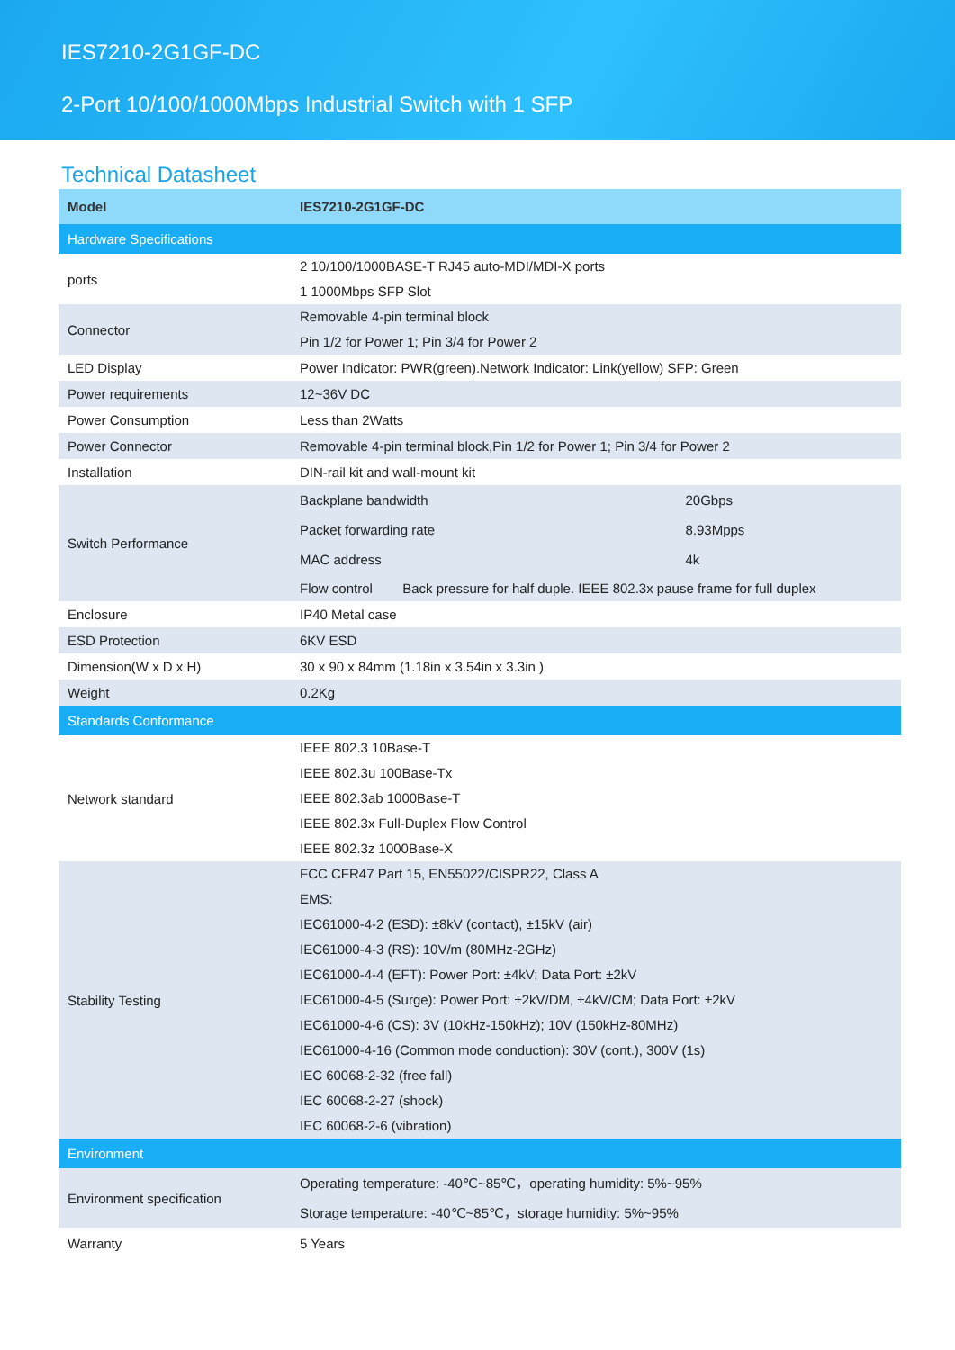IES7210-2G1GF-DC
2-Port 10/100/1000Mbps Industrial Switch with 1 SFP
Technical Datasheet
| Model | IES7210-2G1GF-DC |
| Hardware Specifications | |
| ports | 2 10/100/1000BASE-T RJ45 auto-MDI/MDI-X ports 1 1000Mbps SFP Slot |
| Connector | Removable 4-pin terminal block Pin 1/2 for Power 1; Pin 3/4 for Power 2 |
| LED Display | Power Indicator: PWR(green).Network Indicator: Link(yellow) SFP: Green |
| Power requirements | 12~36V DC |
| Power Consumption | Less than 2Watts |
| Power Connector | Removable 4-pin terminal block,Pin 1/2 for Power 1; Pin 3/4 for Power 2 |
| Installation | DIN-rail kit and wall-mount kit |
| Switch Performance | / Backplane bandwidth / 20Gbps / / Packet forwarding rate / 8.93Mpps / / MAC address / 4k / / Flow control Back pressure for half duple. IEEE 802.3x pause frame for full duplex / / |
| Enclosure | IP40 Metal case |
| ESD Protection | 6KV ESD |
| Dimension(W x D x H) | 30 x 90 x 84mm (1.18in x 3.54in x 3.3in ) |
| Weight | 0.2Kg |
| Standards Conformance | |
| Network standard | IEEE 802.3 10Base-T IEEE 802.3u 100Base-Tx IEEE 802.3ab 1000Base-T IEEE 802.3x Full-Duplex Flow Control IEEE 802.3z 1000Base-X |
| Stability Testing | FCC CFR47 Part 15, EN55022/CISPR22, Class A EMS: IEC61000-4-2 (ESD): ±8kV (contact), ±15kV (air) IEC61000-4-3 (RS): 10V/m (80MHz-2GHz) IEC61000-4-4 (EFT): Power Port: ±4kV; Data Port: ±2kV IEC61000-4-5 (Surge): Power Port: ±2kV/DM, ±4kV/CM; Data Port: ±2kV IEC61000-4-6 (CS): 3V (10kHz-150kHz); 10V (150kHz-80MHz) IEC61000-4-16 (Common mode conduction): 30V (cont.), 300V (1s) IEC 60068-2-32 (free fall) IEC 60068-2-27 (shock) IEC 60068-2-6 (vibration) |
| Environment | |
| Environment specification | Operating temperature: -40℃~85℃，operating humidity: 5%~95% Storage temperature: -40℃~85℃，storage humidity: 5%~95% |
| Warranty | 5 Years |